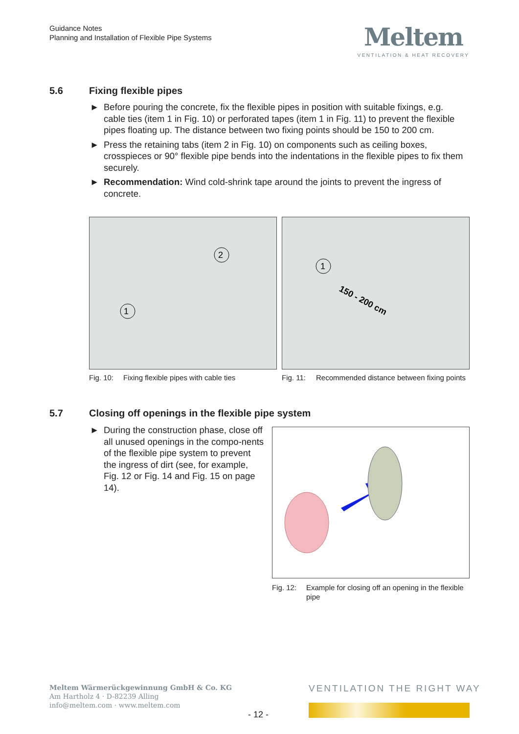Guidance Notes
Planning and Installation of Flexible Pipe Systems
Meltem
VENTILATION & HEAT RECOVERY
5.6 Fixing flexible pipes
► Before pouring the concrete, fix the flexible pipes in position with suitable fixings, e.g. cable ties (item 1 in Fig. 10) or perforated tapes (item 1 in Fig. 11) to prevent the flexible pipes floating up. The distance between two fixing points should be 150 to 200 cm.
► Press the retaining tabs (item 2 in Fig. 10) on components such as ceiling boxes, crosspieces or 90° flexible pipe bends into the indentations in the flexible pipes to fix them securely.
► Recommendation: Wind cold-shrink tape around the joints to prevent the ingress of concrete.
1
2
1
150 - 200 cm
Fig. 10: Fixing flexible pipes with cable ties
Fig. 11: Recommended distance between fixing points
5.7 Closing off openings in the flexible pipe system
► During the construction phase, close off all unused openings in the compo-nents of the flexible pipe system to prevent the ingress of dirt (see, for example, Fig. 12 or Fig. 14 and Fig. 15 on page 14).
Fig. 12: Example for closing off an opening in the flexible pipe
Meltem Wärmerückgewinnung GmbH & Co. KG
Am Hartholz 4 · D-82239 Alling
info@meltem.com · www.meltem.com
VENTILATION THE RIGHT WAY
- 12 -